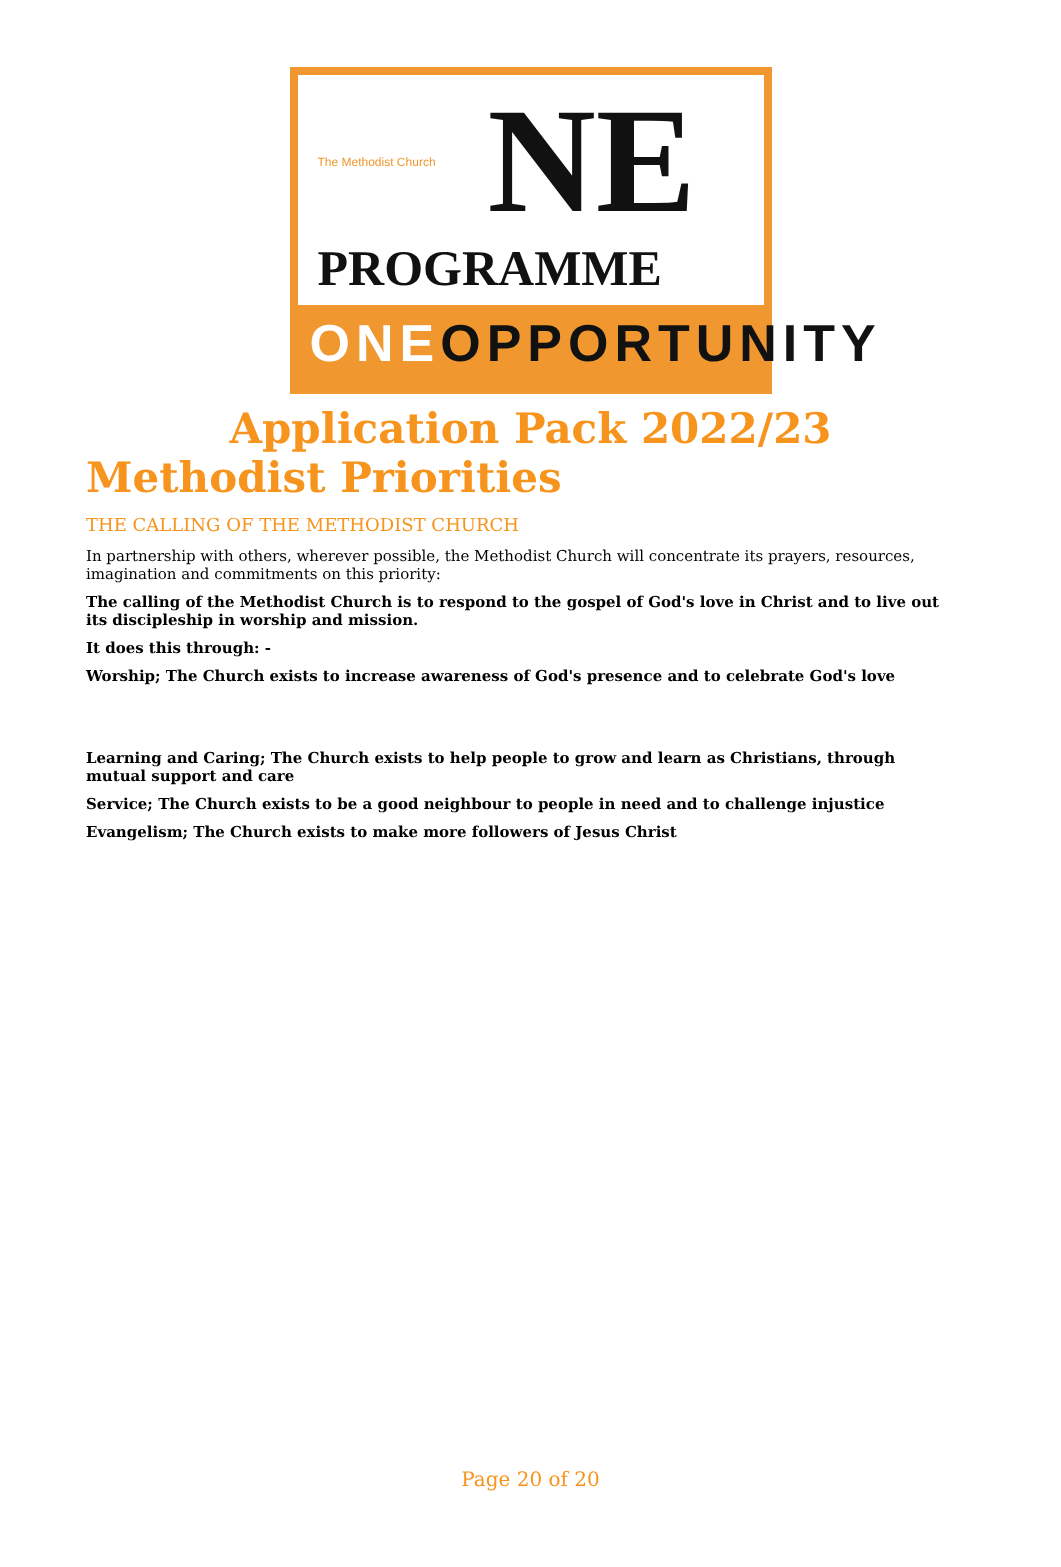The Methodist Church NE
PROGRAMME
ONEOPPORTUNITY
Application Pack 2022/23
Methodist Priorities
THE CALLING OF THE METHODIST CHURCH
In partnership with others, wherever possible, the Methodist Church will concentrate its prayers, resources, imagination and commitments on this priority:
The calling of the Methodist Church is to respond to the gospel of God's love in Christ and to live out its discipleship in worship and mission.
It does this through: -
Worship; The Church exists to increase awareness of God's presence and to celebrate God's love
Learning and Caring; The Church exists to help people to grow and learn as Christians, through mutual support and care
Service; The Church exists to be a good neighbour to people in need and to challenge injustice
Evangelism; The Church exists to make more followers of Jesus Christ
Page 20 of 20